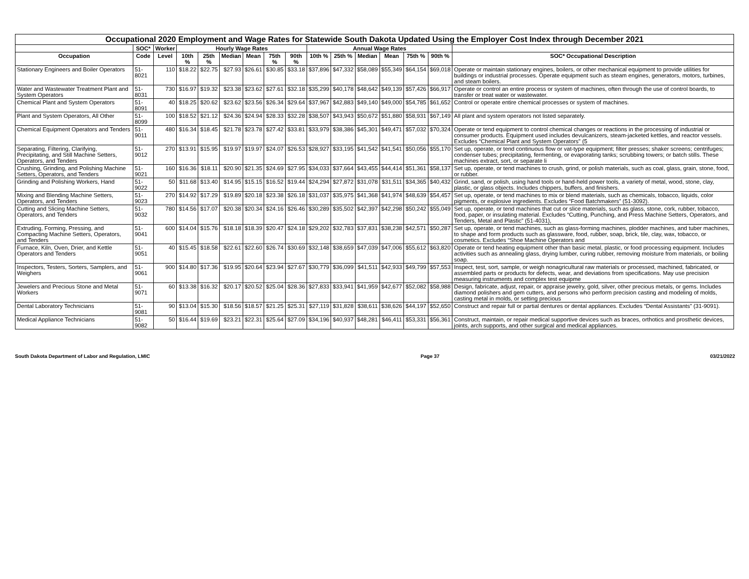| Occupational 2020 Employment and Wage Rates for Statewide South Dakota Updated Using the Employer Cost Index through December 2021 | | | | | | | | | | | | | | | |
| --- | --- | --- | --- | --- | --- | --- | --- | --- | --- | --- | --- | --- | --- | --- | --- |
| | SOC* | Worker | Hourly Wage Rates | | | | | | Annual Wage Rates | | | | | | |
| Occupation | Code | Level | 10th % | 25th % | Median | Mean | 75th % | 90th % | 10th % | 25th % | Median | Mean | 75th % | 90th % | SOC* Occupational Description |
| Stationary Engineers and Boiler Operators | 51-8021 | 110 | $18.22 | $22.75 | $27.93 | $26.61 | $30.85 | $33.18 | $37,896 | $47,332 | $58,089 | $55,349 | $64,154 | $69,018 | Operate or maintain stationary engines, boilers, or other mechanical equipment to provide utilities for buildings or industrial processes. Operate equipment such as steam engines, generators, motors, turbines, and steam boilers. |
| Water and Wastewater Treatment Plant and System Operators | 51-8031 | 730 | $16.97 | $19.32 | $23.38 | $23.62 | $27.61 | $32.18 | $35,299 | $40,178 | $48,642 | $49,139 | $57,426 | $66,917 | Operate or control an entire process or system of machines, often through the use of control boards, to transfer or treat water or wastewater. |
| Chemical Plant and System Operators | 51-8091 | 40 | $18.25 | $20.62 | $23.62 | $23.56 | $26.34 | $29.64 | $37,967 | $42,883 | $49,140 | $49,000 | $54,785 | $61,652 | Control or operate entire chemical processes or system of machines. |
| Plant and System Operators, All Other | 51-8099 | 100 | $18.52 | $21.12 | $24.36 | $24.94 | $28.33 | $32.28 | $38,507 | $43,943 | $50,672 | $51,880 | $58,931 | $67,149 | All plant and system operators not listed separately. |
| Chemical Equipment Operators and Tenders | 51-9011 | 480 | $16.34 | $18.45 | $21.78 | $23.78 | $27.42 | $33.81 | $33,979 | $38,386 | $45,301 | $49,471 | $57,032 | $70,324 | Operate or tend equipment to control chemical changes or reactions in the processing of industrial or consumer products. Equipment used includes devulcanizers, steam-jacketed kettles, and reactor vessels. Excludes “Chemical Plant and System Operators" (5 |
| Separating, Filtering, Clarifying, Precipitating, and Still Machine Setters, Operators, and Tenders | 51-9012 | 270 | $13.91 | $15.95 | $19.97 | $19.97 | $24.07 | $26.53 | $28,927 | $33,195 | $41,542 | $41,541 | $50,056 | $55,170 | Set up, operate, or tend continuous flow or vat-type equipment; filter presses; shaker screens; centrifuges; condenser tubes; precipitating, fermenting, or evaporating tanks; scrubbing towers; or batch stills. These machines extract, sort, or separate li |
| Crushing, Grinding, and Polishing Machine Setters, Operators, and Tenders | 51-9021 | 160 | $16.36 | $18.11 | $20.90 | $21.35 | $24.69 | $27.95 | $34,033 | $37,664 | $43,455 | $44,414 | $51,361 | $58,137 | Set up, operate, or tend machines to crush, grind, or polish materials, such as coal, glass, grain, stone, food, or rubber. |
| Grinding and Polishing Workers, Hand | 51-9022 | 50 | $11.68 | $13.40 | $14.95 | $15.15 | $16.52 | $19.44 | $24,294 | $27,872 | $31,078 | $31,511 | $34,365 | $40,432 | Grind, sand, or polish, using hand tools or hand-held power tools, a variety of metal, wood, stone, clay, plastic, or glass objects. Includes chippers, buffers, and finishers. |
| Mixing and Blending Machine Setters, Operators, and Tenders | 51-9023 | 270 | $14.92 | $17.29 | $19.89 | $20.18 | $23.38 | $26.18 | $31,037 | $35,975 | $41,368 | $41,974 | $48,639 | $54,457 | Set up, operate, or tend machines to mix or blend materials, such as chemicals, tobacco, liquids, color pigments, or explosive ingredients. Excludes “Food Batchmakers” (51-3092). |
| Cutting and Slicing Machine Setters, Operators, and Tenders | 51-9032 | 780 | $14.56 | $17.07 | $20.38 | $20.34 | $24.16 | $26.46 | $30,289 | $35,502 | $42,397 | $42,298 | $50,242 | $55,049 | Set up, operate, or tend machines that cut or slice materials, such as glass, stone, cork, rubber, tobacco, food, paper, or insulating material. Excludes “Cutting, Punching, and Press Machine Setters, Operators, and Tenders, Metal and Plastic” (51-4031), |
| Extruding, Forming, Pressing, and Compacting Machine Setters, Operators, and Tenders | 51-9041 | 600 | $14.04 | $15.76 | $18.18 | $18.39 | $20.47 | $24.18 | $29,202 | $32,783 | $37,831 | $38,238 | $42,571 | $50,287 | Set up, operate, or tend machines, such as glass-forming machines, plodder machines, and tuber machines, to shape and form products such as glassware, food, rubber, soap, brick, tile, clay, wax, tobacco, or cosmetics. Excludes “Shoe Machine Operators and |
| Furnace, Kiln, Oven, Drier, and Kettle Operators and Tenders | 51-9051 | 40 | $15.45 | $18.58 | $22.61 | $22.60 | $26.74 | $30.69 | $32,148 | $38,659 | $47,039 | $47,006 | $55,612 | $63,820 | Operate or tend heating equipment other than basic metal, plastic, or food processing equipment. Includes activities such as annealing glass, drying lumber, curing rubber, removing moisture from materials, or boiling soap. |
| Inspectors, Testers, Sorters, Samplers, and Weighers | 51-9061 | 900 | $14.80 | $17.36 | $19.95 | $20.64 | $23.94 | $27.67 | $30,779 | $36,099 | $41,511 | $42,933 | $49,799 | $57,553 | Inspect, test, sort, sample, or weigh nonagricultural raw materials or processed, machined, fabricated, or assembled parts or products for defects, wear, and deviations from specifications. May use precision measuring instruments and complex test equipme |
| Jewelers and Precious Stone and Metal Workers | 51-9071 | 60 | $13.38 | $16.32 | $20.17 | $20.52 | $25.04 | $28.36 | $27,833 | $33,941 | $41,959 | $42,677 | $52,082 | $58,988 | Design, fabricate, adjust, repair, or appraise jewelry, gold, silver, other precious metals, or gems. Includes diamond polishers and gem cutters, and persons who perform precision casting and modeling of molds, casting metal in molds, or setting precious |
| Dental Laboratory Technicians | 51-9081 | 90 | $13.04 | $15.30 | $18.56 | $18.57 | $21.25 | $25.31 | $27,119 | $31,828 | $38,611 | $38,626 | $44,197 | $52,650 | Construct and repair full or partial dentures or dental appliances. Excludes “Dental Assistants” (31-9091). |
| Medical Appliance Technicians | 51-9082 | 50 | $16.44 | $19.69 | $23.21 | $22.31 | $25.64 | $27.09 | $34,196 | $40,937 | $48,281 | $46,411 | $53,331 | $56,361 | Construct, maintain, or repair medical supportive devices such as braces, orthotics and prosthetic devices, joints, arch supports, and other surgical and medical appliances. |
South Dakota Department of Labor and Regulation, LMIC Page 37 03/21/2022